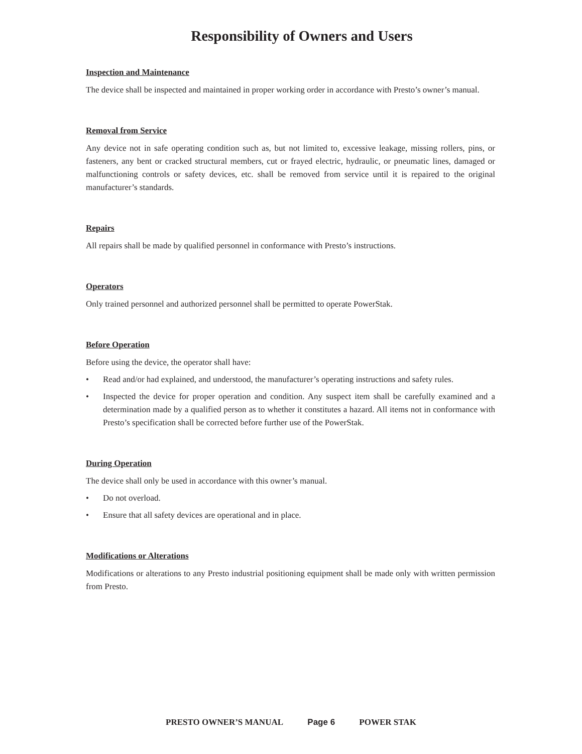Responsibility of Owners and Users
Inspection and Maintenance
The device shall be inspected and maintained in proper working order in accordance with Presto’s owner’s manual.
Removal from Service
Any device not in safe operating condition such as, but not limited to, excessive leakage, missing rollers, pins, or fasteners, any bent or cracked structural members, cut or frayed electric, hydraulic, or pneumatic lines, damaged or malfunctioning controls or safety devices, etc. shall be removed from service until it is repaired to the original manufacturer’s standards.
Repairs
All repairs shall be made by qualified personnel in conformance with Presto’s instructions.
Operators
Only trained personnel and authorized personnel shall be permitted to operate PowerStak.
Before Operation
Before using the device, the operator shall have:
• Read and/or had explained, and understood, the manufacturer’s operating instructions and safety rules.
• Inspected the device for proper operation and condition. Any suspect item shall be carefully examined and a determination made by a qualified person as to whether it constitutes a hazard. All items not in conformance with Presto’s specification shall be corrected before further use of the PowerStak.
During Operation
The device shall only be used in accordance with this owner’s manual.
• Do not overload.
• Ensure that all safety devices are operational and in place.
Modifications or Alterations
Modifications or alterations to any Presto industrial positioning equipment shall be made only with written permission from Presto.
PRESTO OWNER’S MANUAL Page 6 POWER STAK